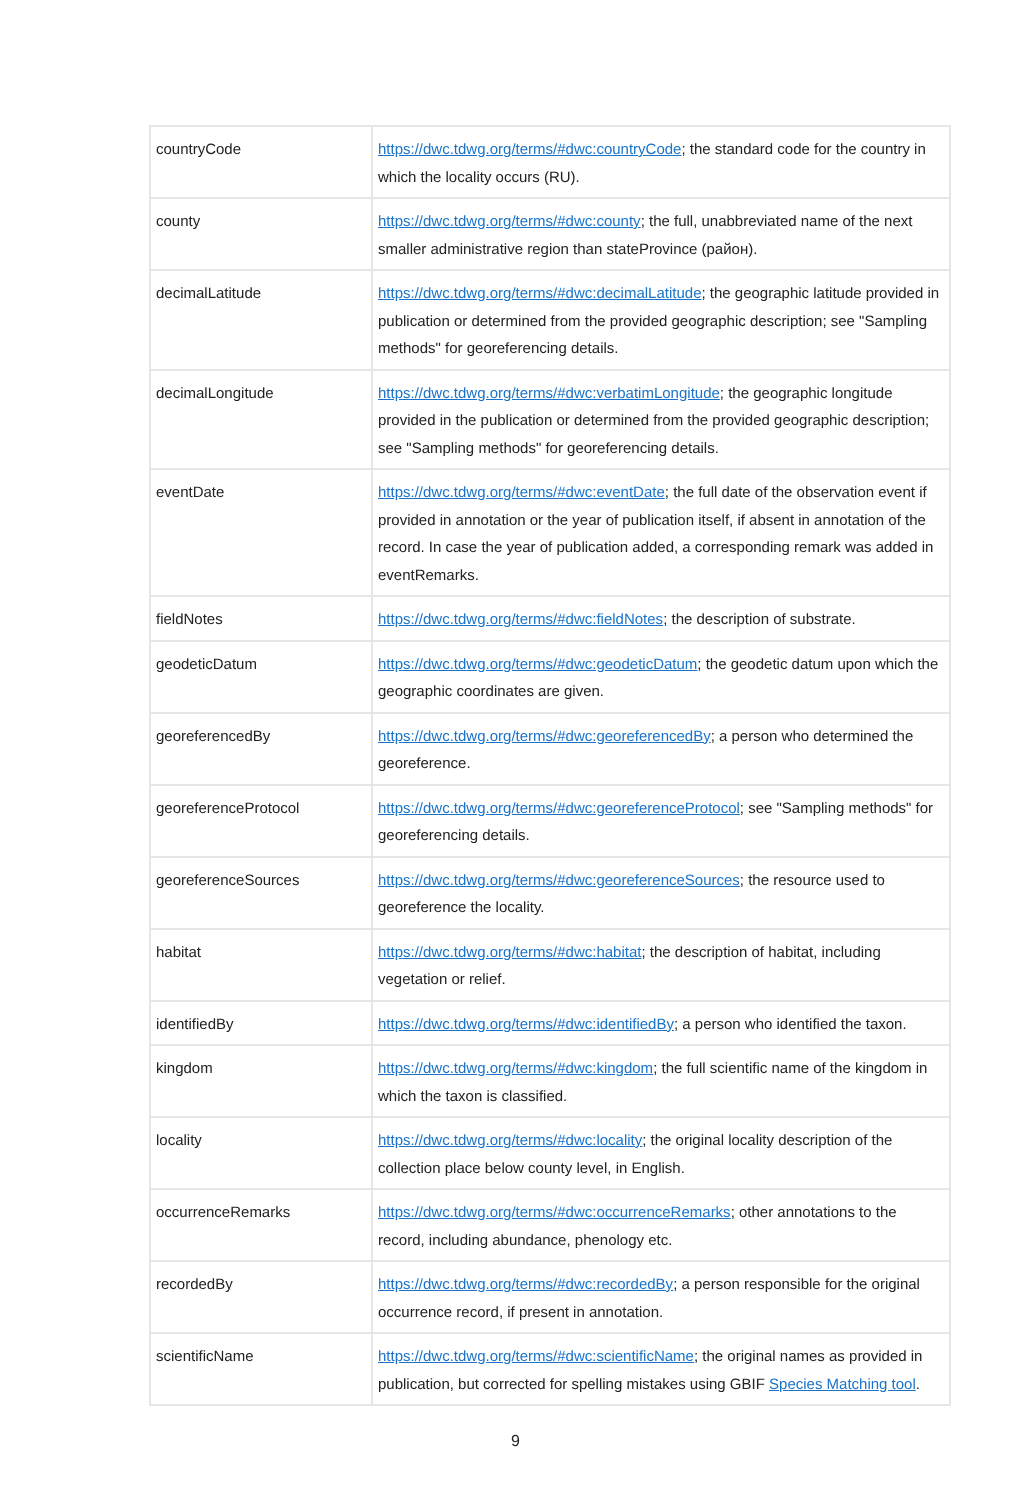| countryCode | https://dwc.tdwg.org/terms/#dwc:countryCode ; the standard code for the country in which the locality occurs (RU). |
| county | https://dwc.tdwg.org/terms/#dwc:county ; the full, unabbreviated name of the next smaller administrative region than stateProvince (район). |
| decimalLatitude | https://dwc.tdwg.org/terms/#dwc:decimalLatitude ; the geographic latitude provided in publication or determined from the provided geographic description; see "Sampling methods" for georeferencing details. |
| decimalLongitude | https://dwc.tdwg.org/terms/#dwc:verbatimLongitude ; the geographic longitude provided in the publication or determined from the provided geographic description; see "Sampling methods" for georeferencing details. |
| eventDate | https://dwc.tdwg.org/terms/#dwc:eventDate ; the full date of the observation event if provided in annotation or the year of publication itself, if absent in annotation of the record. In case the year of publication added, a corresponding remark was added in eventRemarks. |
| fieldNotes | https://dwc.tdwg.org/terms/#dwc:fieldNotes ; the description of substrate. |
| geodeticDatum | https://dwc.tdwg.org/terms/#dwc:geodeticDatum ; the geodetic datum upon which the geographic coordinates are given. |
| georeferencedBy | https://dwc.tdwg.org/terms/#dwc:georeferencedBy ; a person who determined the georeference. |
| georeferenceProtocol | https://dwc.tdwg.org/terms/#dwc:georeferenceProtocol ; see "Sampling methods" for georeferencing details. |
| georeferenceSources | https://dwc.tdwg.org/terms/#dwc:georeferenceSources ; the resource used to georeference the locality. |
| habitat | https://dwc.tdwg.org/terms/#dwc:habitat ; the description of habitat, including vegetation or relief. |
| identifiedBy | https://dwc.tdwg.org/terms/#dwc:identifiedBy ; a person who identified the taxon. |
| kingdom | https://dwc.tdwg.org/terms/#dwc:kingdom ; the full scientific name of the kingdom in which the taxon is classified. |
| locality | https://dwc.tdwg.org/terms/#dwc:locality ; the original locality description of the collection place below county level, in English. |
| occurrenceRemarks | https://dwc.tdwg.org/terms/#dwc:occurrenceRemarks ; other annotations to the record, including abundance, phenology etc. |
| recordedBy | https://dwc.tdwg.org/terms/#dwc:recordedBy ; a person responsible for the original occurrence record, if present in annotation. |
| scientificName | https://dwc.tdwg.org/terms/#dwc:scientificName ; the original names as provided in publication, but corrected for spelling mistakes using GBIF Species Matching tool . |
9